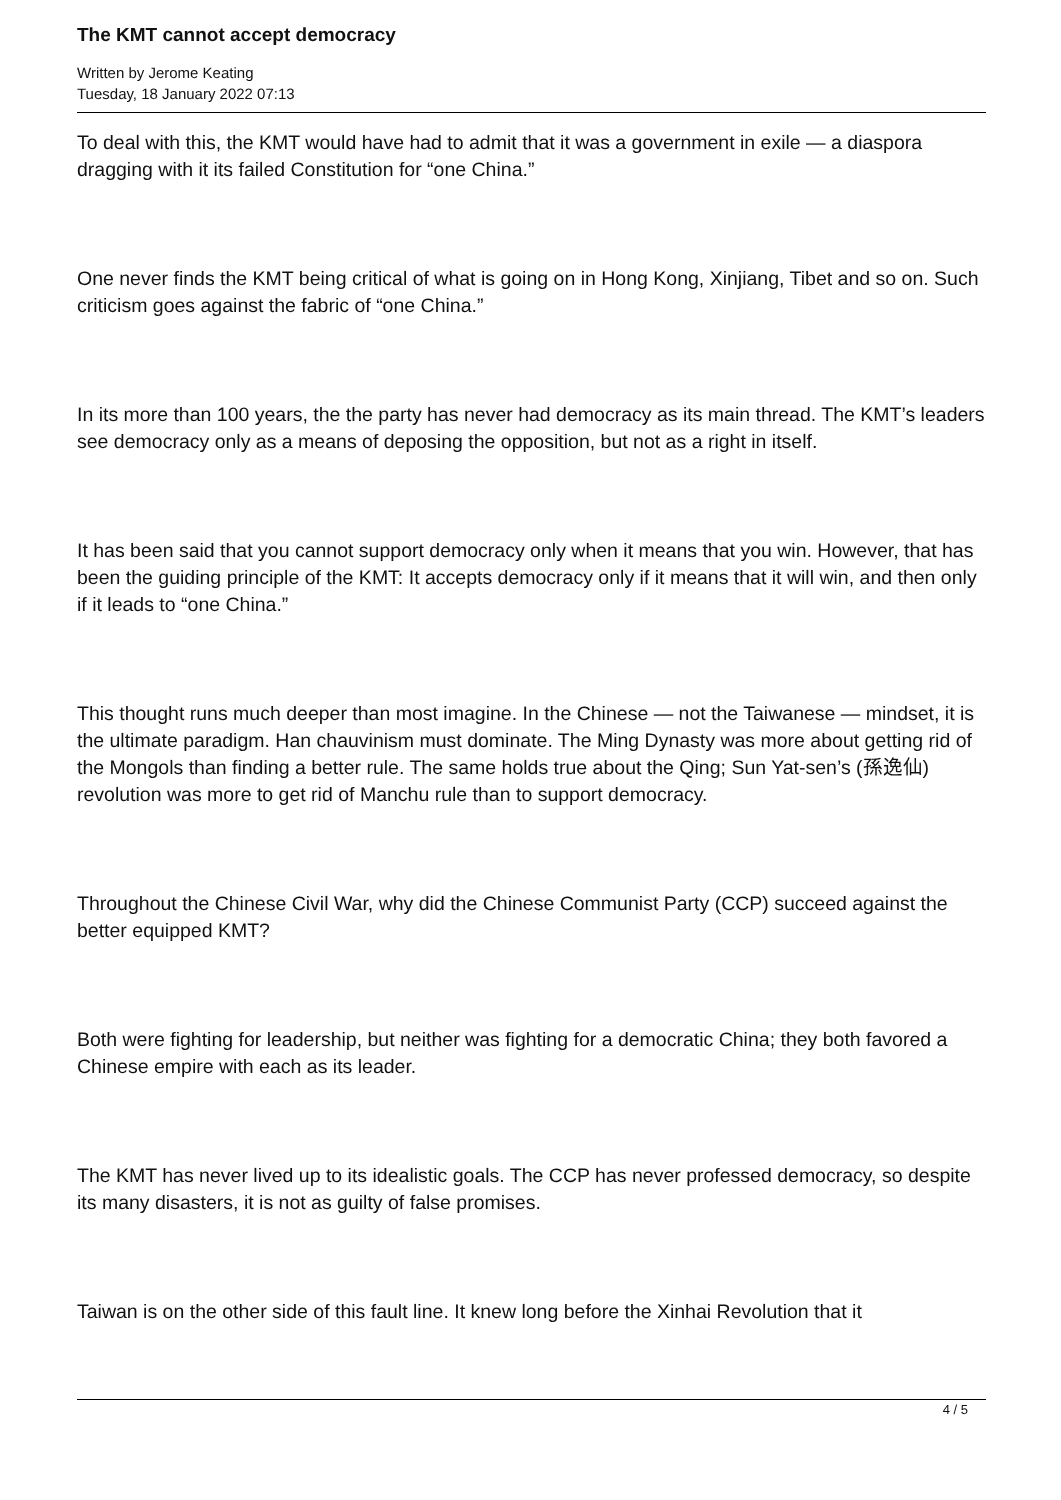The KMT cannot accept democracy
Written by Jerome Keating
Tuesday, 18 January 2022 07:13
To deal with this, the KMT would have had to admit that it was a government in exile — a diaspora dragging with it its failed Constitution for “one China.”
One never finds the KMT being critical of what is going on in Hong Kong, Xinjiang, Tibet and so on. Such criticism goes against the fabric of “one China.”
In its more than 100 years, the the party has never had democracy as its main thread. The KMT’s leaders see democracy only as a means of deposing the opposition, but not as a right in itself.
It has been said that you cannot support democracy only when it means that you win. However, that has been the guiding principle of the KMT: It accepts democracy only if it means that it will win, and then only if it leads to “one China.”
This thought runs much deeper than most imagine. In the Chinese — not the Taiwanese — mindset, it is the ultimate paradigm. Han chauvinism must dominate. The Ming Dynasty was more about getting rid of the Mongols than finding a better rule. The same holds true about the Qing; Sun Yat-sen’s (孫逸仙) revolution was more to get rid of Manchu rule than to support democracy.
Throughout the Chinese Civil War, why did the Chinese Communist Party (CCP) succeed against the better equipped KMT?
Both were fighting for leadership, but neither was fighting for a democratic China; they both favored a Chinese empire with each as its leader.
The KMT has never lived up to its idealistic goals. The CCP has never professed democracy, so despite its many disasters, it is not as guilty of false promises.
Taiwan is on the other side of this fault line. It knew long before the Xinhai Revolution that it
4 / 5